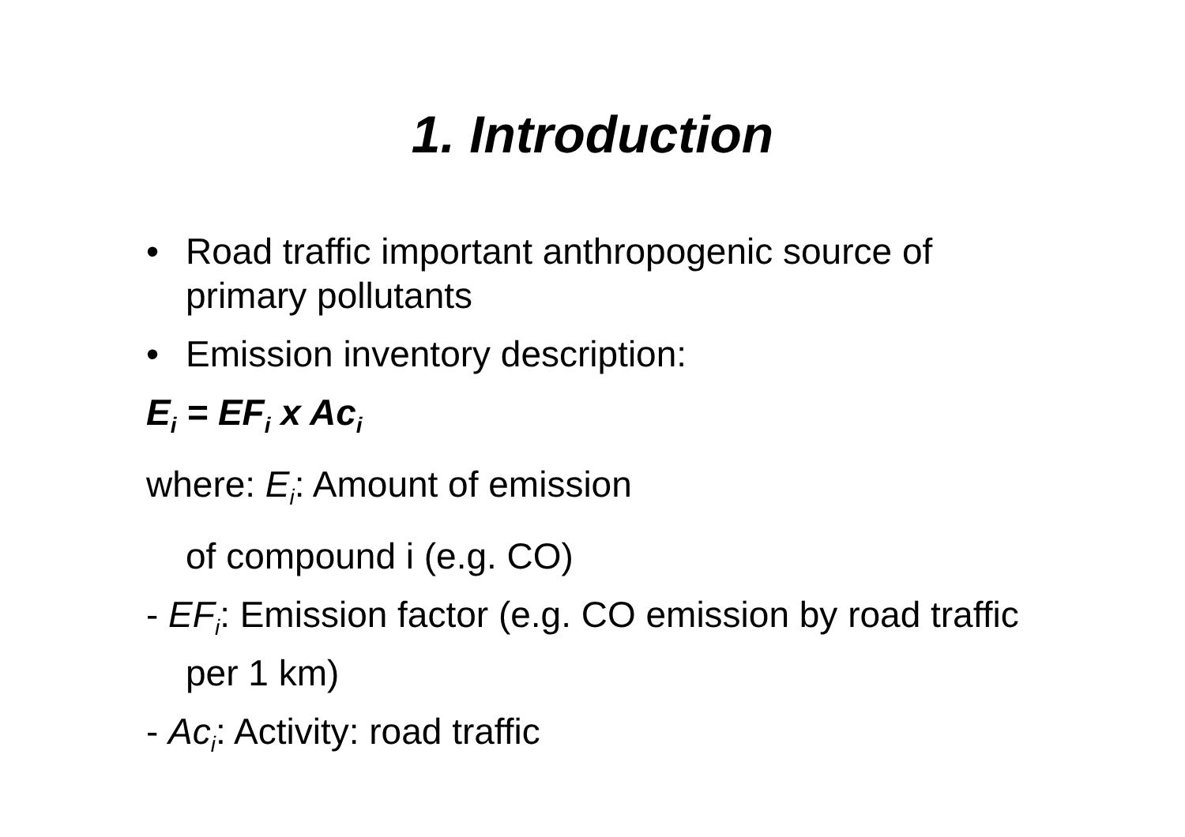1. Introduction
• Road traffic important anthropogenic source of primary pollutants
• Emission inventory description:
E<sub>i</sub> = EF<sub>i</sub> x Ac<sub>i</sub>
where: E<sub>i</sub>: Amount of emission
of compound i (e.g. CO)
- EF<sub>i</sub>: Emission factor (e.g. CO emission by road traffic per 1 km)
- Ac<sub>i</sub>: Activity: road traffic